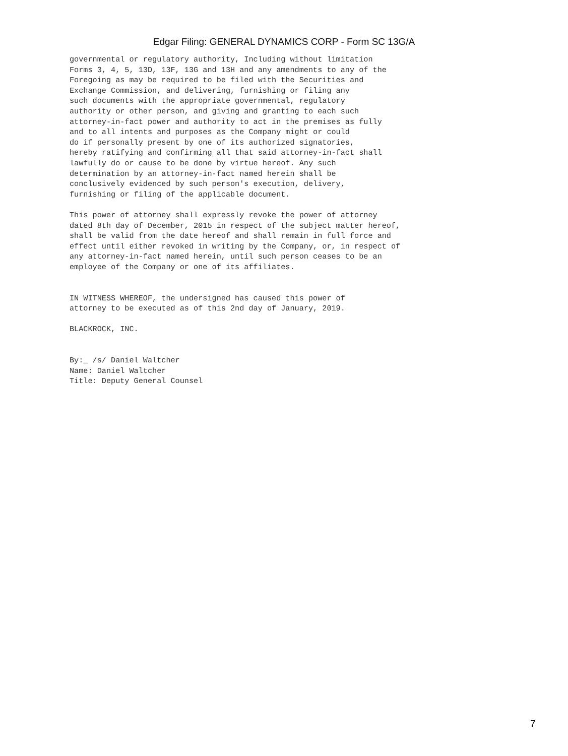Edgar Filing: GENERAL DYNAMICS CORP - Form SC 13G/A
governmental or regulatory authority, Including without limitation
Forms 3, 4, 5, 13D, 13F, 13G and 13H and any amendments to any of the
Foregoing as may be required to be filed with the Securities and
Exchange Commission, and delivering, furnishing or filing any
such documents with the appropriate governmental, regulatory
authority or other person, and giving and granting to each such
attorney-in-fact power and authority to act in the premises as fully
and to all intents and purposes as the Company might or could
do if personally present by one of its authorized signatories,
hereby ratifying and confirming all that said attorney-in-fact shall
lawfully do or cause to be done by virtue hereof. Any such
determination by an attorney-in-fact named herein shall be
conclusively evidenced by such person's execution, delivery,
furnishing or filing of the applicable document.

This power of attorney shall expressly revoke the power of attorney
dated 8th day of December, 2015 in respect of the subject matter hereof,
shall be valid from the date hereof and shall remain in full force and
effect until either revoked in writing by the Company, or, in respect of
any attorney-in-fact named herein, until such person ceases to be an
employee of the Company or one of its affiliates.


IN WITNESS WHEREOF, the undersigned has caused this power of
attorney to be executed as of this 2nd day of January, 2019.

BLACKROCK, INC.


By:_ /s/ Daniel Waltcher
Name: Daniel Waltcher
Title: Deputy General Counsel
7